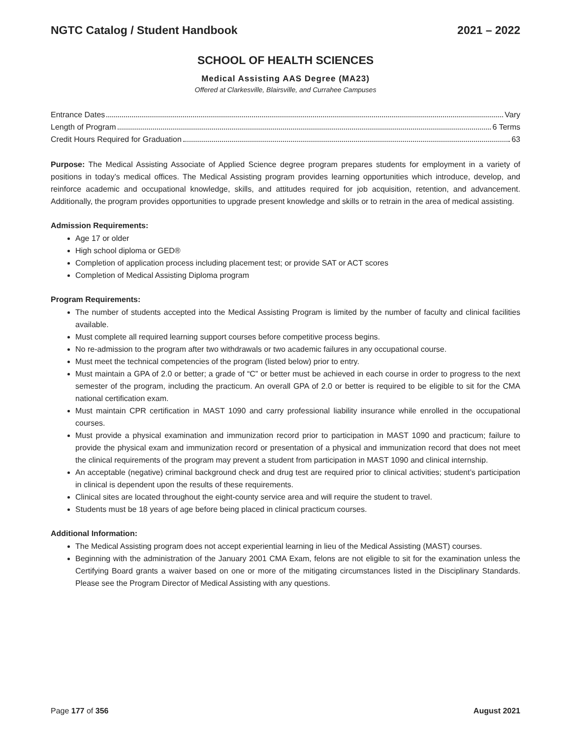NGTC Catalog / Student Handbook 2021 – 2022
SCHOOL OF HEALTH SCIENCES
Medical Assisting AAS Degree (MA23)
Offered at Clarkesville, Blairsville, and Currahee Campuses
Entrance Dates Vary
Length of Program 6 Terms
Credit Hours Required for Graduation 63
Purpose: The Medical Assisting Associate of Applied Science degree program prepares students for employment in a variety of positions in today’s medical offices. The Medical Assisting program provides learning opportunities which introduce, develop, and reinforce academic and occupational knowledge, skills, and attitudes required for job acquisition, retention, and advancement. Additionally, the program provides opportunities to upgrade present knowledge and skills or to retrain in the area of medical assisting.
Admission Requirements:
Age 17 or older
High school diploma or GED®
Completion of application process including placement test; or provide SAT or ACT scores
Completion of Medical Assisting Diploma program
Program Requirements:
The number of students accepted into the Medical Assisting Program is limited by the number of faculty and clinical facilities available.
Must complete all required learning support courses before competitive process begins.
No re-admission to the program after two withdrawals or two academic failures in any occupational course.
Must meet the technical competencies of the program (listed below) prior to entry.
Must maintain a GPA of 2.0 or better; a grade of “C” or better must be achieved in each course in order to progress to the next semester of the program, including the practicum. An overall GPA of 2.0 or better is required to be eligible to sit for the CMA national certification exam.
Must maintain CPR certification in MAST 1090 and carry professional liability insurance while enrolled in the occupational courses.
Must provide a physical examination and immunization record prior to participation in MAST 1090 and practicum; failure to provide the physical exam and immunization record or presentation of a physical and immunization record that does not meet the clinical requirements of the program may prevent a student from participation in MAST 1090 and clinical internship.
An acceptable (negative) criminal background check and drug test are required prior to clinical activities; student’s participation in clinical is dependent upon the results of these requirements.
Clinical sites are located throughout the eight-county service area and will require the student to travel.
Students must be 18 years of age before being placed in clinical practicum courses.
Additional Information:
The Medical Assisting program does not accept experiential learning in lieu of the Medical Assisting (MAST) courses.
Beginning with the administration of the January 2001 CMA Exam, felons are not eligible to sit for the examination unless the Certifying Board grants a waiver based on one or more of the mitigating circumstances listed in the Disciplinary Standards. Please see the Program Director of Medical Assisting with any questions.
Page 177 of 356 August 2021